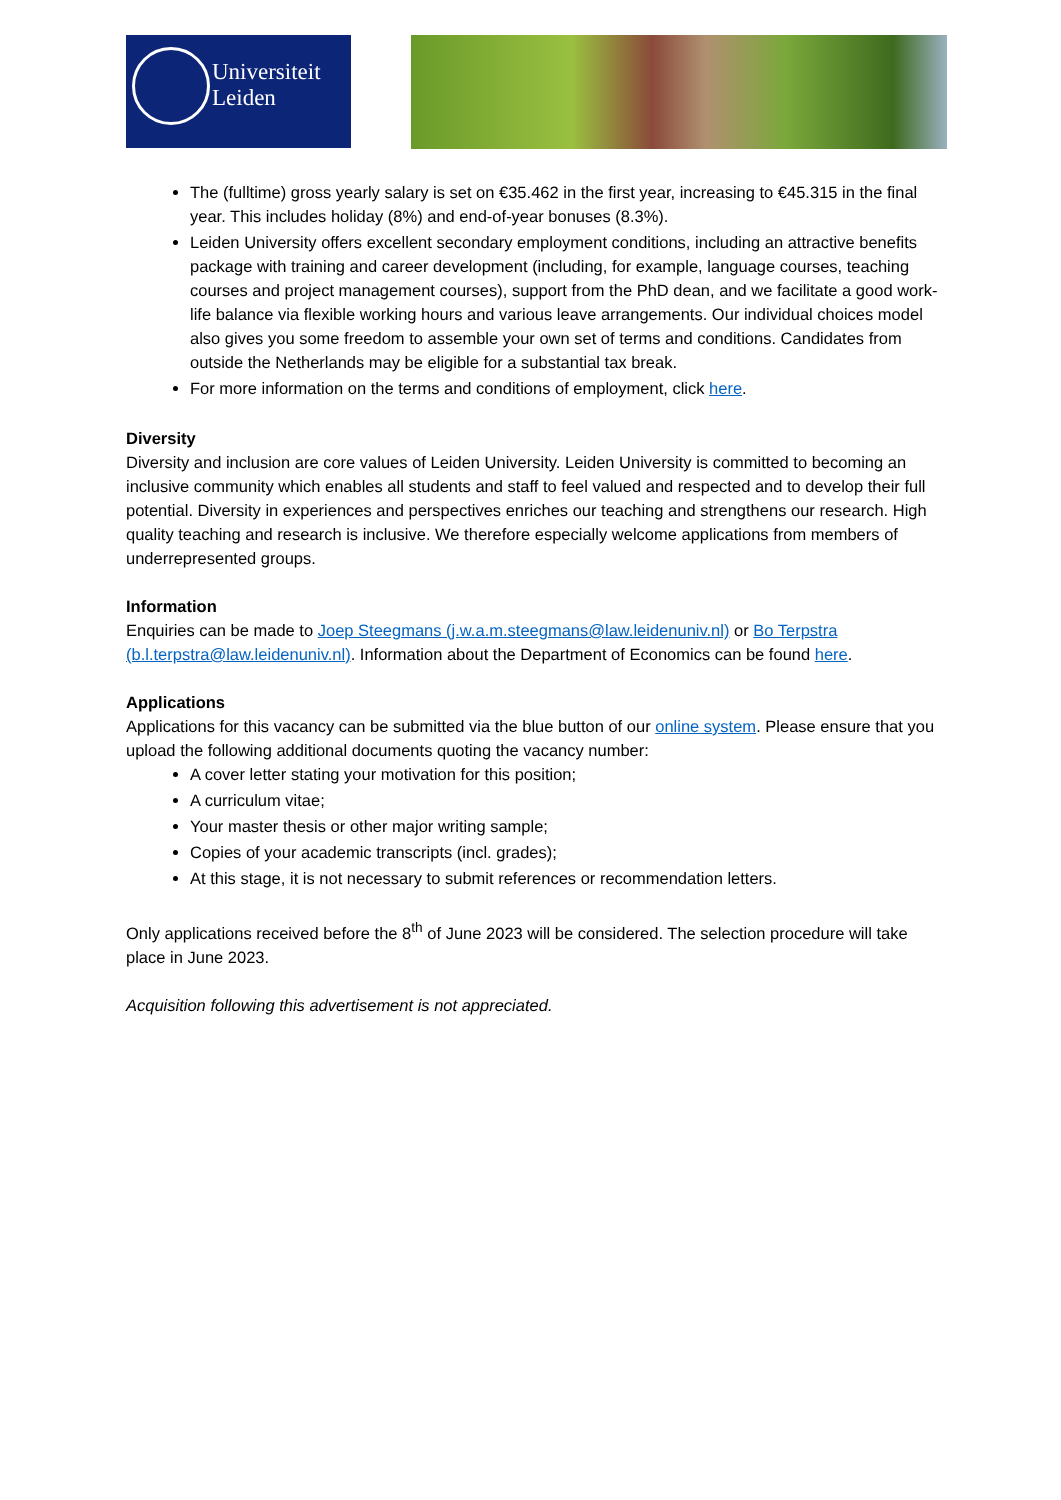Universiteit
Leiden
The (fulltime) gross yearly salary is set on €35.462 in the first year, increasing to €45.315 in the final year. This includes holiday (8%) and end-of-year bonuses (8.3%).
Leiden University offers excellent secondary employment conditions, including an attractive benefits package with training and career development (including, for example, language courses, teaching courses and project management courses), support from the PhD dean, and we facilitate a good work-life balance via flexible working hours and various leave arrangements. Our individual choices model also gives you some freedom to assemble your own set of terms and conditions. Candidates from outside the Netherlands may be eligible for a substantial tax break.
For more information on the terms and conditions of employment, click here.
Diversity
Diversity and inclusion are core values of Leiden University. Leiden University is committed to becoming an inclusive community which enables all students and staff to feel valued and respected and to develop their full potential. Diversity in experiences and perspectives enriches our teaching and strengthens our research. High quality teaching and research is inclusive. We therefore especially welcome applications from members of underrepresented groups.
Information
Enquiries can be made to Joep Steegmans (j.w.a.m.steegmans@law.leidenuniv.nl) or Bo Terpstra (b.l.terpstra@law.leidenuniv.nl). Information about the Department of Economics can be found here.
Applications
Applications for this vacancy can be submitted via the blue button of our online system. Please ensure that you upload the following additional documents quoting the vacancy number:
A cover letter stating your motivation for this position;
A curriculum vitae;
Your master thesis or other major writing sample;
Copies of your academic transcripts (incl. grades);
At this stage, it is not necessary to submit references or recommendation letters.
Only applications received before the 8<sup>th</sup> of June 2023 will be considered. The selection procedure will take place in June 2023.
Acquisition following this advertisement is not appreciated.